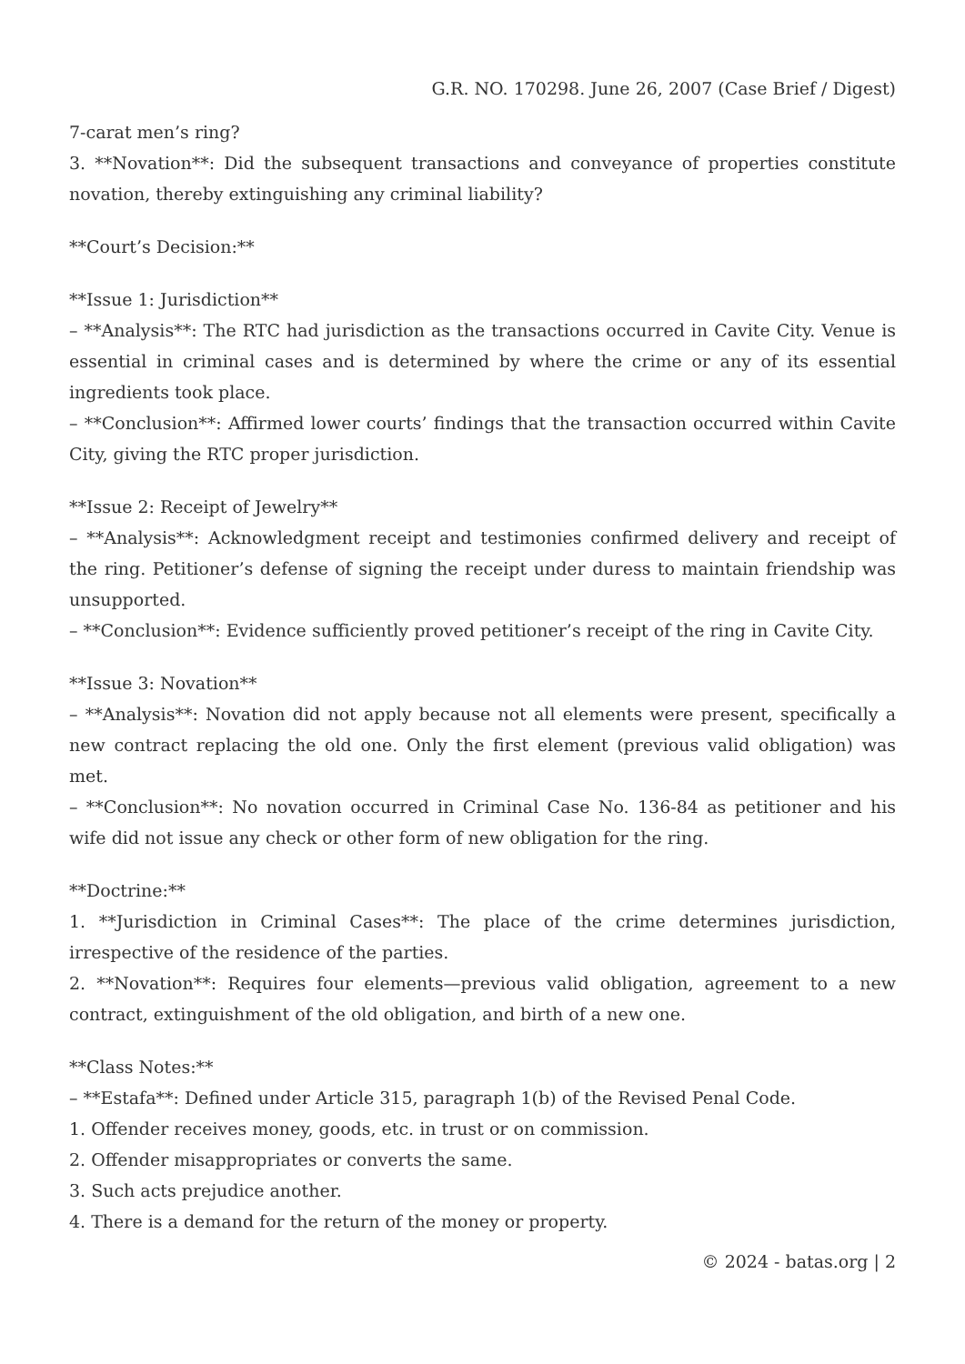G.R. NO. 170298. June 26, 2007 (Case Brief / Digest)
7-carat men’s ring?
3. **Novation**: Did the subsequent transactions and conveyance of properties constitute novation, thereby extinguishing any criminal liability?
**Court’s Decision:**
**Issue 1: Jurisdiction**
– **Analysis**: The RTC had jurisdiction as the transactions occurred in Cavite City. Venue is essential in criminal cases and is determined by where the crime or any of its essential ingredients took place.
– **Conclusion**: Affirmed lower courts’ findings that the transaction occurred within Cavite City, giving the RTC proper jurisdiction.
**Issue 2: Receipt of Jewelry**
– **Analysis**: Acknowledgment receipt and testimonies confirmed delivery and receipt of the ring. Petitioner’s defense of signing the receipt under duress to maintain friendship was unsupported.
– **Conclusion**: Evidence sufficiently proved petitioner’s receipt of the ring in Cavite City.
**Issue 3: Novation**
– **Analysis**: Novation did not apply because not all elements were present, specifically a new contract replacing the old one. Only the first element (previous valid obligation) was met.
– **Conclusion**: No novation occurred in Criminal Case No. 136-84 as petitioner and his wife did not issue any check or other form of new obligation for the ring.
**Doctrine:**
1. **Jurisdiction in Criminal Cases**: The place of the crime determines jurisdiction, irrespective of the residence of the parties.
2. **Novation**: Requires four elements—previous valid obligation, agreement to a new contract, extinguishment of the old obligation, and birth of a new one.
**Class Notes:**
– **Estafa**: Defined under Article 315, paragraph 1(b) of the Revised Penal Code.
1. Offender receives money, goods, etc. in trust or on commission.
2. Offender misappropriates or converts the same.
3. Such acts prejudice another.
4. There is a demand for the return of the money or property.
© 2024 - batas.org | 2